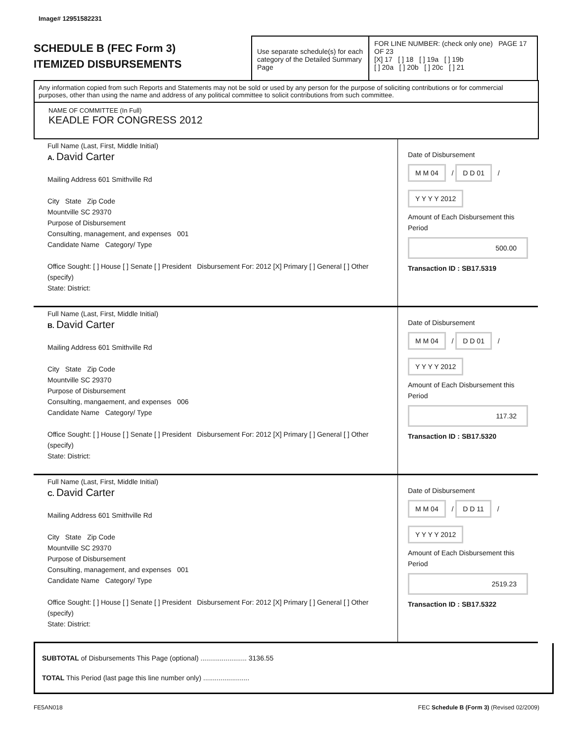Image# 12951582231
SCHEDULE B (FEC Form 3)
ITEMIZED DISBURSEMENTS
Use separate schedule(s) for each category of the Detailed Summary Page
FOR LINE NUMBER: (check only one) PAGE 17 OF 23
[X] 17 [ ] 18 [ ] 19a [ ] 19b
[ ] 20a [ ] 20b [ ] 20c [ ] 21
Any information copied from such Reports and Statements may not be sold or used by any person for the purpose of soliciting contributions or for commercial purposes, other than using the name and address of any political committee to solicit contributions from such committee.
NAME OF COMMITTEE (In Full)
KEADLE FOR CONGRESS 2012
Full Name (Last, First, Middle Initial)
A. David Carter
Mailing Address 601 Smithville Rd
City State Zip Code
Mountville SC 29370
Purpose of Disbursement
Consulting, management, and expenses 001
Candidate Name Category/ Type
Office Sought: [ ] House [ ] Senate [ ] President Disbursement For: 2012 [X] Primary [ ] General [ ] Other (specify)
State: District:
Date of Disbursement
M M 04 / D D 01 / Y Y Y Y 2012
Amount of Each Disbursement this Period
500.00
Transaction ID : SB17.5319
Full Name (Last, First, Middle Initial)
B. David Carter
Mailing Address 601 Smithville Rd
City State Zip Code
Mountville SC 29370
Purpose of Disbursement
Consulting, mangaement, and expenses 006
Candidate Name Category/ Type
Office Sought: [ ] House [ ] Senate [ ] President Disbursement For: 2012 [X] Primary [ ] General [ ] Other (specify)
State: District:
Date of Disbursement
M M 04 / D D 01 / Y Y Y Y 2012
Amount of Each Disbursement this Period
117.32
Transaction ID : SB17.5320
Full Name (Last, First, Middle Initial)
C. David Carter
Mailing Address 601 Smithville Rd
City State Zip Code
Mountville SC 29370
Purpose of Disbursement
Consulting, management, and expenses 001
Candidate Name Category/ Type
Office Sought: [ ] House [ ] Senate [ ] President Disbursement For: 2012 [X] Primary [ ] General [ ] Other (specify)
State: District:
Date of Disbursement
M M 04 / D D 11 / Y Y Y Y 2012
Amount of Each Disbursement this Period
2519.23
Transaction ID : SB17.5322
SUBTOTAL of Disbursements This Page (optional) ........................ 3136.55
TOTAL This Period (last page this line number only) ........................
FE5AN018 FEC Schedule B (Form 3) (Revised 02/2009)